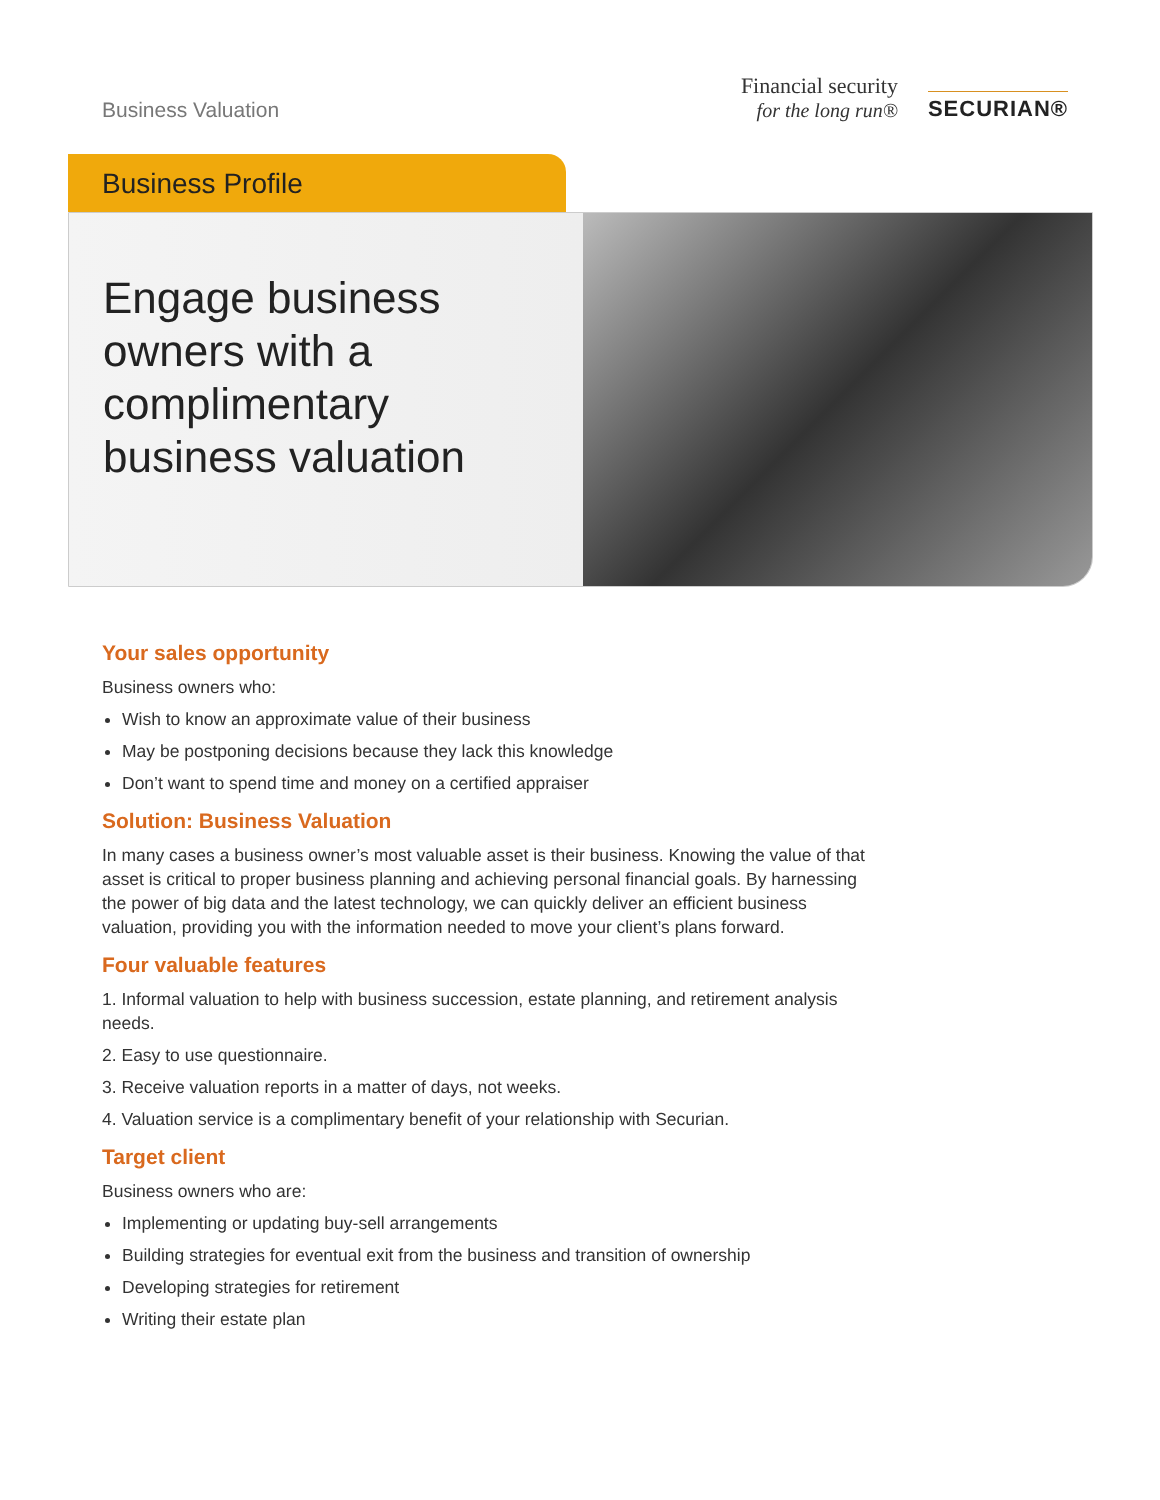Business Valuation
Financial security
for the long run®
SECURIAN®
Business Profile
Engage business owners with a complimentary business valuation
Your sales opportunity
Business owners who:
Wish to know an approximate value of their business
May be postponing decisions because they lack this knowledge
Don’t want to spend time and money on a certified appraiser
Solution: Business Valuation
In many cases a business owner’s most valuable asset is their business. Knowing the value of that asset is critical to proper business planning and achieving personal financial goals. By harnessing the power of big data and the latest technology, we can quickly deliver an efficient business valuation, providing you with the information needed to move your client’s plans forward.
Four valuable features
1. Informal valuation to help with business succession, estate planning, and retirement analysis needs.
2. Easy to use questionnaire.
3. Receive valuation reports in a matter of days, not weeks.
4. Valuation service is a complimentary benefit of your relationship with Securian.
Target client
Business owners who are:
Implementing or updating buy-sell arrangements
Building strategies for eventual exit from the business and transition of ownership
Developing strategies for retirement
Writing their estate plan